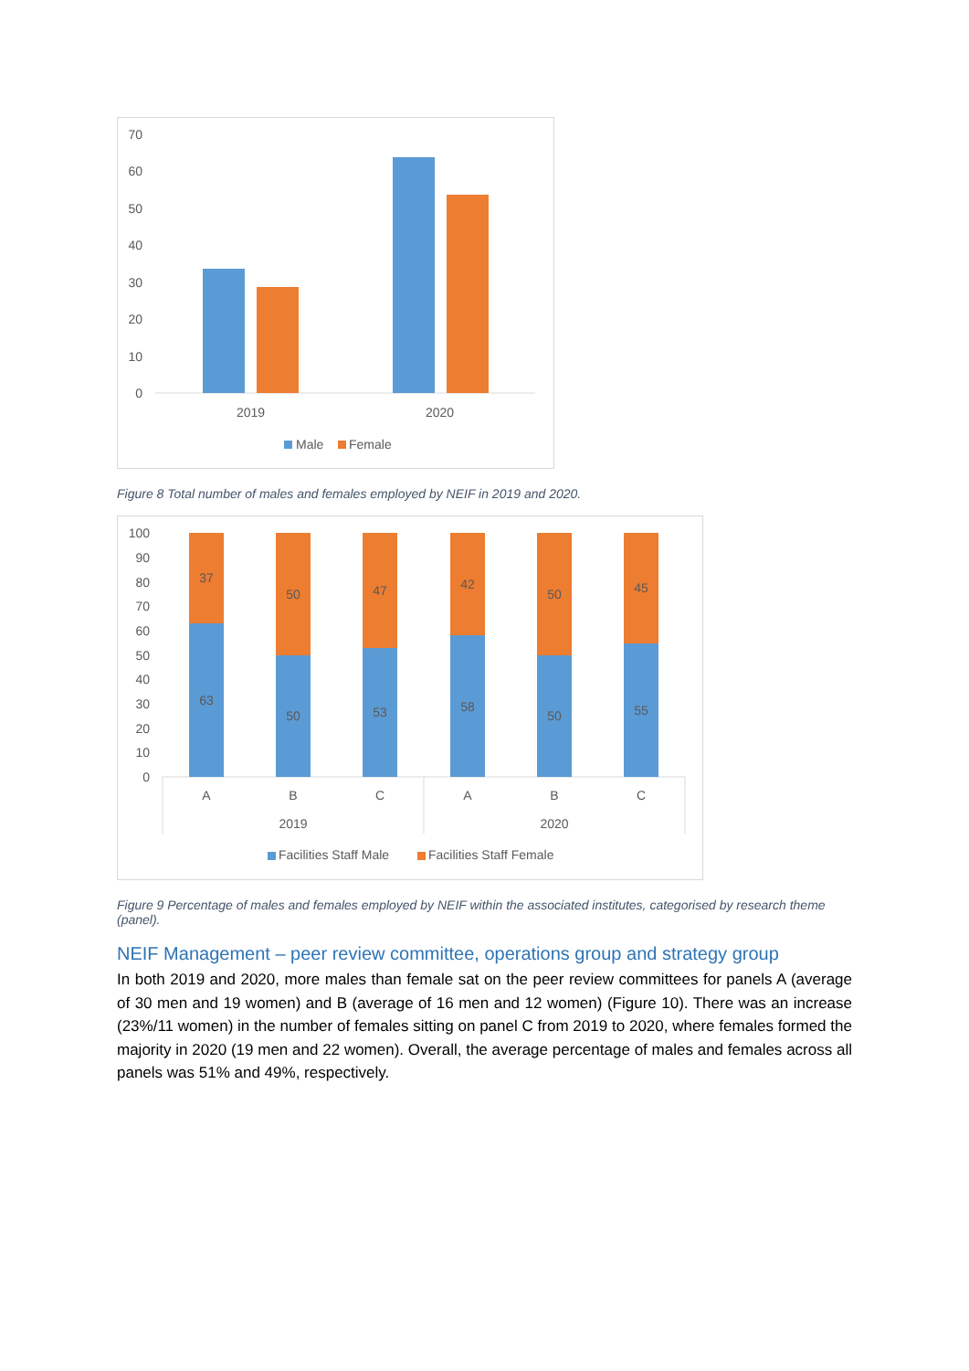70
60
50
40
30
20
10
0
2019
2020
Male
Female
Figure 8 Total number of males and females employed by NEIF in 2019 and 2020.
100
90
80
70
60
50
40
30
20
10
0
37
63
50
50
47
53
42
58
50
50
45
55
A
B
C
A
B
C
2019
2020
Facilities Staff Male
Facilities Staff Female
Figure 9 Percentage of males and females employed by NEIF within the associated institutes, categorised by research theme (panel).
NEIF Management – peer review committee, operations group and strategy group
In both 2019 and 2020, more males than female sat on the peer review committees for panels A (average of 30 men and 19 women) and B (average of 16 men and 12 women) (Figure 10). There was an increase (23%/11 women) in the number of females sitting on panel C from 2019 to 2020, where females formed the majority in 2020 (19 men and 22 women). Overall, the average percentage of males and females across all panels was 51% and 49%, respectively.